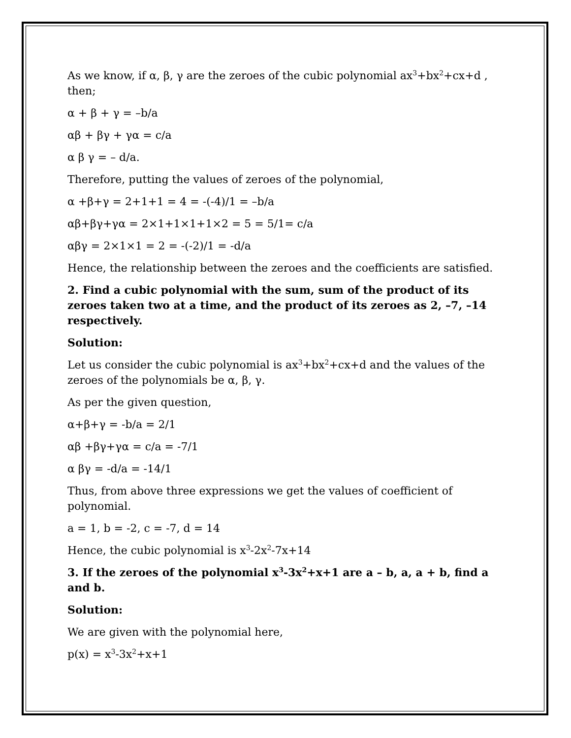As we know, if α, β, γ are the zeroes of the cubic polynomial ax<sup>3</sup>+bx<sup>2</sup>+cx+d , then;
α + β + γ = –b/a
αβ + βγ + γα = c/a
α β γ = – d/a.
Therefore, putting the values of zeroes of the polynomial,
α +β+γ = 2+1+1 = 4 = -(-4)/1 = –b/a
αβ+βγ+γα = 2×1+1×1+1×2 = 5 = 5/1= c/a
αβγ = 2×1×1 = 2 = -(-2)/1 = -d/a
Hence, the relationship between the zeroes and the coefficients are satisfied.
2. Find a cubic polynomial with the sum, sum of the product of its zeroes taken two at a time, and the product of its zeroes as 2, –7, –14 respectively.
Solution:
Let us consider the cubic polynomial is ax<sup>3</sup>+bx<sup>2</sup>+cx+d and the values of the zeroes of the polynomials be α, β, γ.
As per the given question,
α+β+γ = -b/a = 2/1
αβ +βγ+γα = c/a = -7/1
α βγ = -d/a = -14/1
Thus, from above three expressions we get the values of coefficient of polynomial.
a = 1, b = -2, c = -7, d = 14
Hence, the cubic polynomial is x<sup>3</sup>-2x<sup>2</sup>-7x+14
3. If the zeroes of the polynomial x<sup>3</sup>-3x<sup>2</sup>+x+1 are a – b, a, a + b, find a and b.
Solution:
We are given with the polynomial here,
p(x) = x<sup>3</sup>-3x<sup>2</sup>+x+1